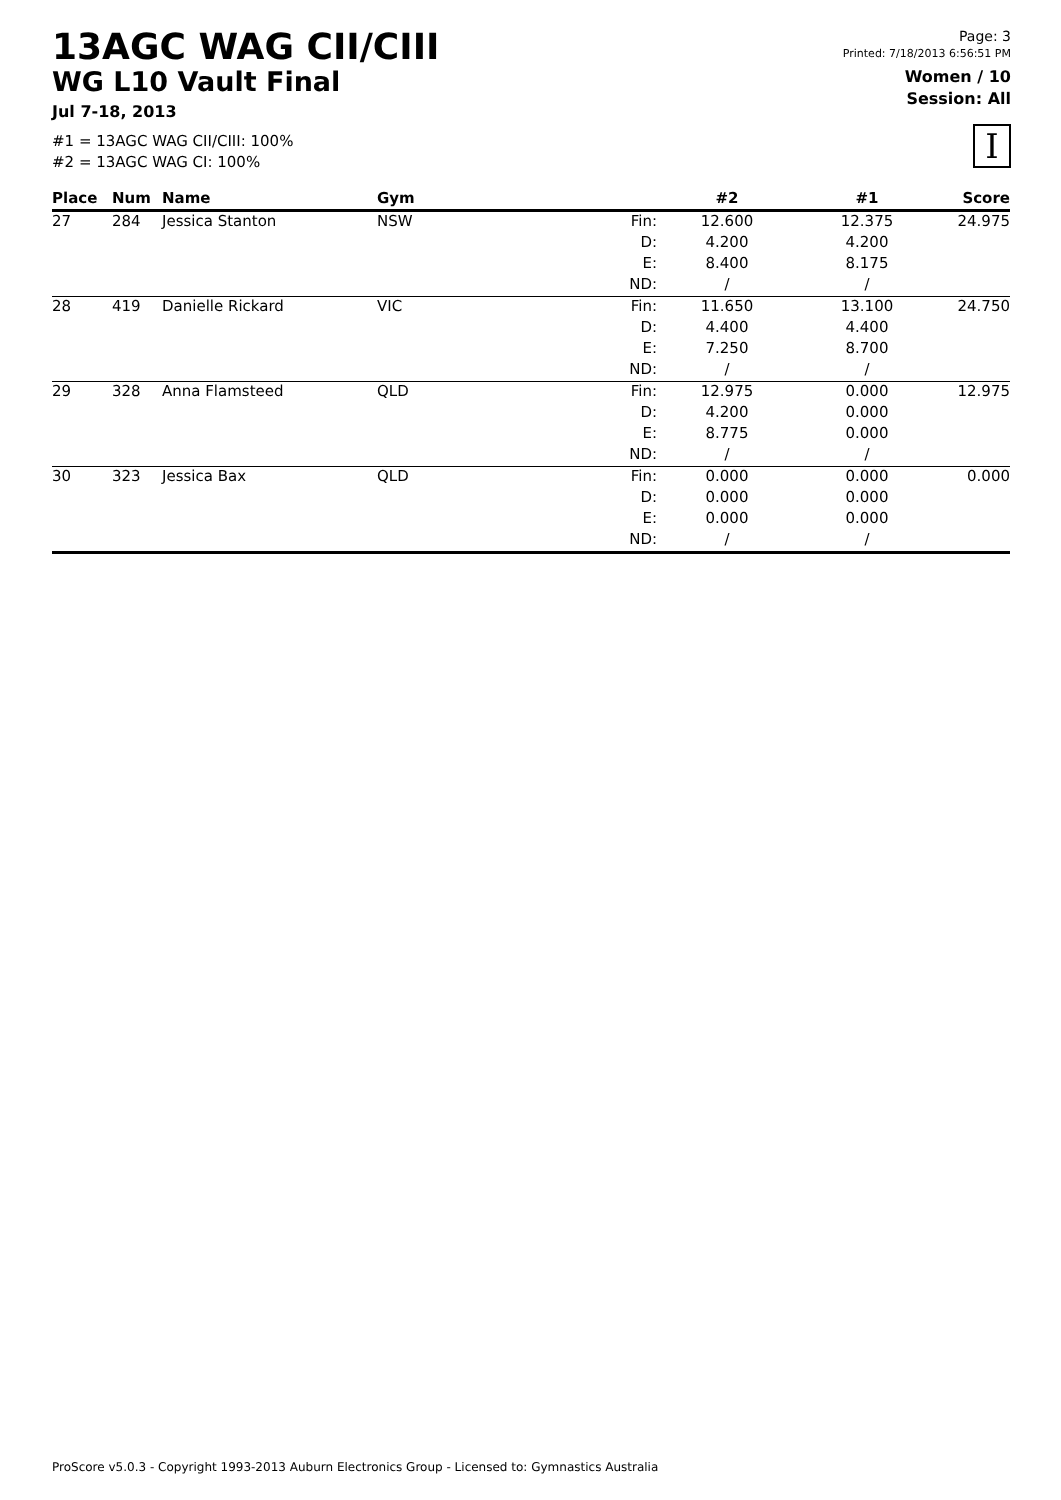13AGC WAG CII/CIII
WG L10 Vault Final
Jul 7-18, 2013
#1 = 13AGC WAG CII/CIII: 100%
#2 = 13AGC WAG CI: 100%
Page: 3
Printed: 7/18/2013 6:56:51 PM
Women / 10
Session: All
I
| Place | Num | Name | Gym | | #2 | #1 | Score |
| --- | --- | --- | --- | --- | --- | --- | --- |
| 27 | 284 | Jessica Stanton | NSW | Fin: | 12.600 | 12.375 | 24.975 |
| | | | | D: | 4.200 | 4.200 | |
| | | | | E: | 8.400 | 8.175 | |
| | | | | ND: | / | / | |
| 28 | 419 | Danielle Rickard | VIC | Fin: | 11.650 | 13.100 | 24.750 |
| | | | | D: | 4.400 | 4.400 | |
| | | | | E: | 7.250 | 8.700 | |
| | | | | ND: | / | / | |
| 29 | 328 | Anna Flamsteed | QLD | Fin: | 12.975 | 0.000 | 12.975 |
| | | | | D: | 4.200 | 0.000 | |
| | | | | E: | 8.775 | 0.000 | |
| | | | | ND: | / | / | |
| 30 | 323 | Jessica Bax | QLD | Fin: | 0.000 | 0.000 | 0.000 |
| | | | | D: | 0.000 | 0.000 | |
| | | | | E: | 0.000 | 0.000 | |
| | | | | ND: | / | / | |
ProScore v5.0.3 - Copyright 1993-2013 Auburn Electronics Group - Licensed to: Gymnastics Australia